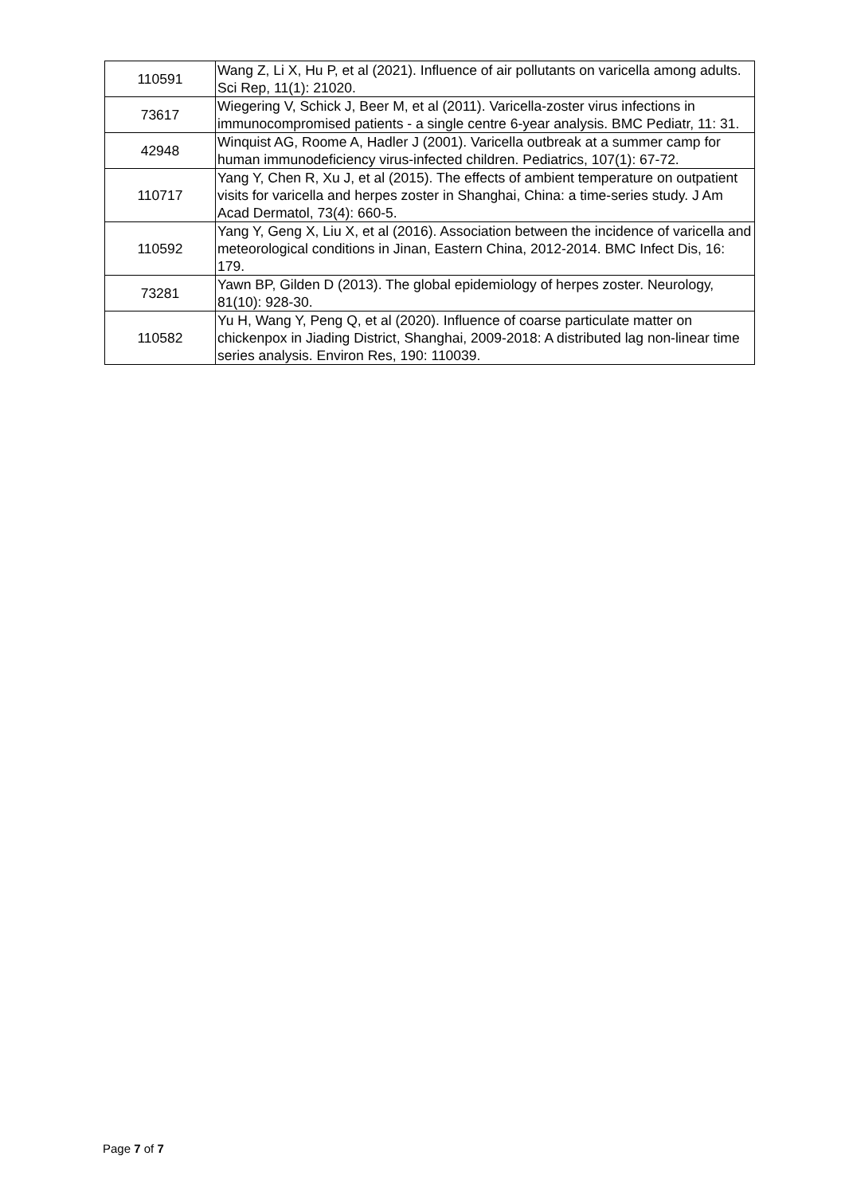| 110591 | Wang Z, Li X, Hu P, et al (2021). Influence of air pollutants on varicella among adults. Sci Rep, 11(1): 21020. |
| 73617 | Wiegering V, Schick J, Beer M, et al (2011). Varicella-zoster virus infections in immunocompromised patients - a single centre 6-year analysis. BMC Pediatr, 11: 31. |
| 42948 | Winquist AG, Roome A, Hadler J (2001). Varicella outbreak at a summer camp for human immunodeficiency virus-infected children. Pediatrics, 107(1): 67-72. |
| 110717 | Yang Y, Chen R, Xu J, et al (2015). The effects of ambient temperature on outpatient visits for varicella and herpes zoster in Shanghai, China: a time-series study. J Am Acad Dermatol, 73(4): 660-5. |
| 110592 | Yang Y, Geng X, Liu X, et al (2016). Association between the incidence of varicella and meteorological conditions in Jinan, Eastern China, 2012-2014. BMC Infect Dis, 16: 179. |
| 73281 | Yawn BP, Gilden D (2013). The global epidemiology of herpes zoster. Neurology, 81(10): 928-30. |
| 110582 | Yu H, Wang Y, Peng Q, et al (2020). Influence of coarse particulate matter on chickenpox in Jiading District, Shanghai, 2009-2018: A distributed lag non-linear time series analysis. Environ Res, 190: 110039. |
Page 7 of 7